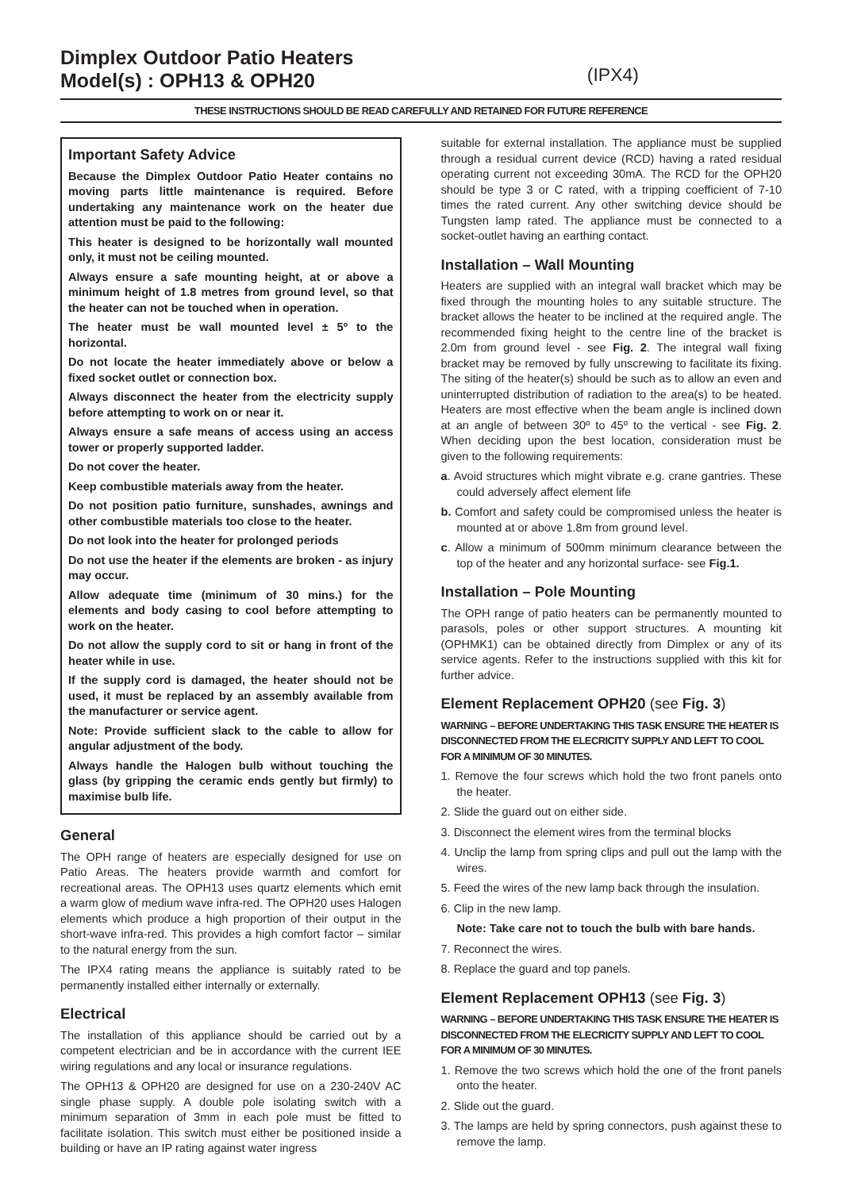Dimplex Outdoor Patio Heaters
Model(s) : OPH13 & OPH20
(IPX4)
THESE INSTRUCTIONS SHOULD BE READ CAREFULLY AND RETAINED FOR FUTURE REFERENCE
Important Safety Advice
Because the Dimplex Outdoor Patio Heater contains no moving parts little maintenance is required. Before undertaking any maintenance work on the heater due attention must be paid to the following:
This heater is designed to be horizontally wall mounted only, it must not be ceiling mounted.
Always ensure a safe mounting height, at or above a minimum height of 1.8 metres from ground level, so that the heater can not be touched when in operation.
The heater must be wall mounted level ± 5º to the horizontal.
Do not locate the heater immediately above or below a fixed socket outlet or connection box.
Always disconnect the heater from the electricity supply before attempting to work on or near it.
Always ensure a safe means of access using an access tower or properly supported ladder.
Do not cover the heater.
Keep combustible materials away from the heater.
Do not position patio furniture, sunshades, awnings and other combustible materials too close to the heater.
Do not look into the heater for prolonged periods
Do not use the heater if the elements are broken - as injury may occur.
Allow adequate time (minimum of 30 mins.) for the elements and body casing to cool before attempting to work on the heater.
Do not allow the supply cord to sit or hang in front of the heater while in use.
If the supply cord is damaged, the heater should not be used, it must be replaced by an assembly available from the manufacturer or service agent.
Note: Provide sufficient slack to the cable to allow for angular adjustment of the body.
Always handle the Halogen bulb without touching the glass (by gripping the ceramic ends gently but firmly) to maximise bulb life.
General
The OPH range of heaters are especially designed for use on Patio Areas. The heaters provide warmth and comfort for recreational areas. The OPH13 uses quartz elements which emit a warm glow of medium wave infra-red. The OPH20 uses Halogen elements which produce a high proportion of their output in the short-wave infra-red. This provides a high comfort factor – similar to the natural energy from the sun.
The IPX4 rating means the appliance is suitably rated to be permanently installed either internally or externally.
Electrical
The installation of this appliance should be carried out by a competent electrician and be in accordance with the current IEE wiring regulations and any local or insurance regulations.
The OPH13 & OPH20 are designed for use on a 230-240V AC single phase supply. A double pole isolating switch with a minimum separation of 3mm in each pole must be fitted to facilitate isolation. This switch must either be positioned inside a building or have an IP rating against water ingress
suitable for external installation. The appliance must be supplied through a residual current device (RCD) having a rated residual operating current not exceeding 30mA. The RCD for the OPH20 should be type 3 or C rated, with a tripping coefficient of 7-10 times the rated current. Any other switching device should be Tungsten lamp rated. The appliance must be connected to a socket-outlet having an earthing contact.
Installation – Wall Mounting
Heaters are supplied with an integral wall bracket which may be fixed through the mounting holes to any suitable structure. The bracket allows the heater to be inclined at the required angle. The recommended fixing height to the centre line of the bracket is 2.0m from ground level - see Fig. 2. The integral wall fixing bracket may be removed by fully unscrewing to facilitate its fixing. The siting of the heater(s) should be such as to allow an even and uninterrupted distribution of radiation to the area(s) to be heated. Heaters are most effective when the beam angle is inclined down at an angle of between 30º to 45º to the vertical - see Fig. 2. When deciding upon the best location, consideration must be given to the following requirements:
a. Avoid structures which might vibrate e.g. crane gantries. These could adversely affect element life
b. Comfort and safety could be compromised unless the heater is mounted at or above 1.8m from ground level.
c. Allow a minimum of 500mm minimum clearance between the top of the heater and any horizontal surface- see Fig.1.
Installation – Pole Mounting
The OPH range of patio heaters can be permanently mounted to parasols, poles or other support structures. A mounting kit (OPHMK1) can be obtained directly from Dimplex or any of its service agents. Refer to the instructions supplied with this kit for further advice.
Element Replacement OPH20 (see Fig. 3)
WARNING – BEFORE UNDERTAKING THIS TASK ENSURE THE HEATER IS DISCONNECTED FROM THE ELECRICITY SUPPLY AND LEFT TO COOL FOR A MINIMUM OF 30 MINUTES.
1. Remove the four screws which hold the two front panels onto the heater.
2. Slide the guard out on either side.
3. Disconnect the element wires from the terminal blocks
4. Unclip the lamp from spring clips and pull out the lamp with the wires.
5. Feed the wires of the new lamp back through the insulation.
6. Clip in the new lamp.
Note: Take care not to touch the bulb with bare hands.
7. Reconnect the wires.
8. Replace the guard and top panels.
Element Replacement OPH13 (see Fig. 3)
WARNING – BEFORE UNDERTAKING THIS TASK ENSURE THE HEATER IS DISCONNECTED FROM THE ELECRICITY SUPPLY AND LEFT TO COOL FOR A MINIMUM OF 30 MINUTES.
1. Remove the two screws which hold the one of the front panels onto the heater.
2. Slide out the guard.
3. The lamps are held by spring connectors, push against these to remove the lamp.